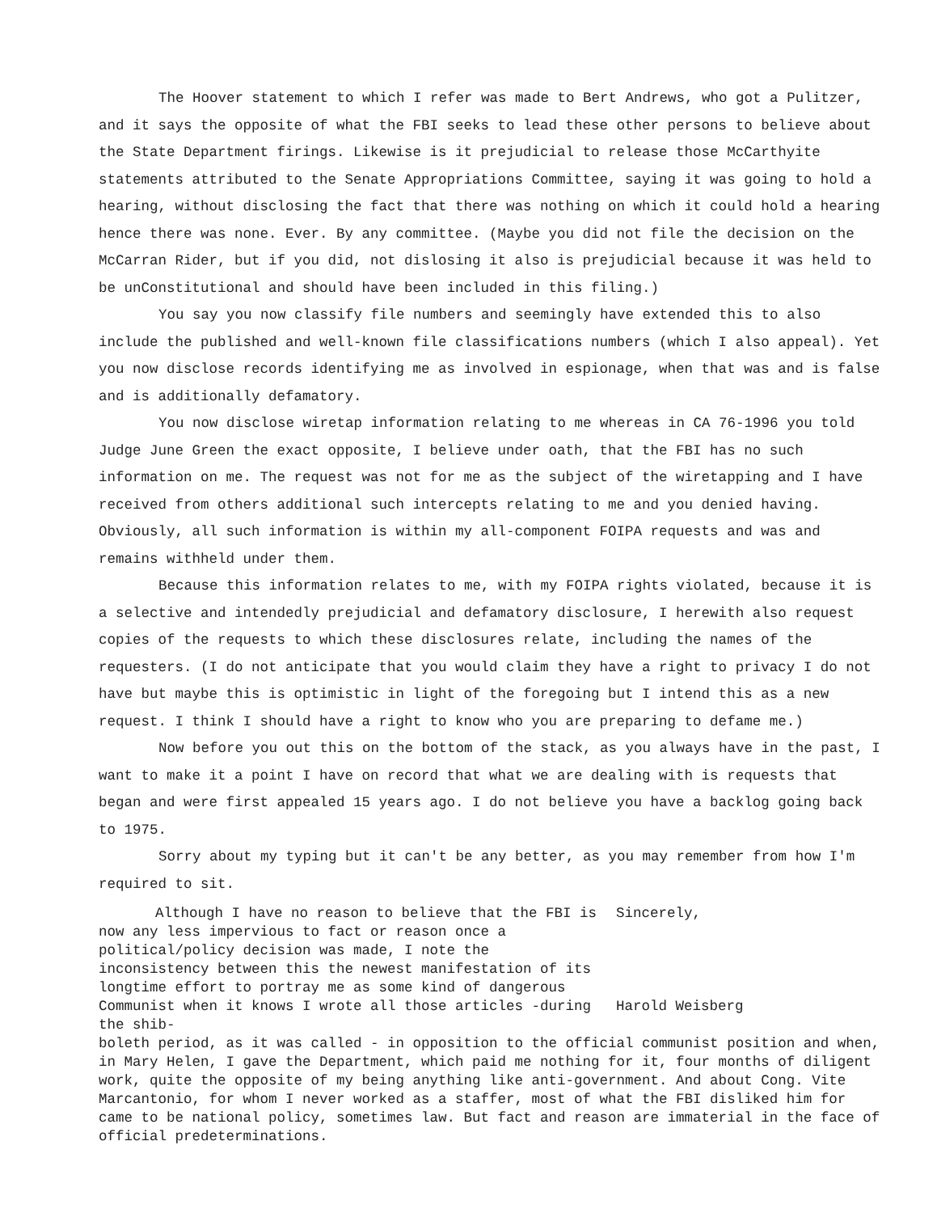The Hoover statement to which I refer was made to Bert Andrews, who got a Pulitzer, and it says the opposite of what the FBI seeks to lead these other persons to believe about the State Department firings. Likewise is it prejudicial to release those McCarthyite statements attributed to the Senate Appropriations Committee, saying it was going to hold a hearing, without disclosing the fact that there was nothing on which it could hold a hearing hence there was none. Ever. By any committee. (Maybe you did not file the decision on the McCarran Rider, but if you did, not dislosing it also is prejudicial because it was held to be unConstitutional and should have been included in this filing.)
You say you now classify file numbers and seemingly have extended this to also include the published and well-known file classifications numbers (which I also appeal). Yet you now disclose records identifying me as involved in espionage, when that was and is false and is additionally defamatory.
You now disclose wiretap information relating to me whereas in CA 76-1996 you told Judge June Green the exact opposite, I believe under oath, that the FBI has no such information on me. The request was not for me as the subject of the wiretapping and I have received from others additional such intercepts relating to me and you denied having. Obviously, all such information is within my all-component FOIPA requests and was and remains withheld under them.
Because this information relates to me, with my FOIPA rights violated, because it is a selective and intendedly prejudicial and defamatory disclosure, I herewith also request copies of the requests to which these disclosures relate, including the names of the requesters. (I do not anticipate that you would claim they have a right to privacy I do not have but maybe this is optimistic in light of the foregoing but I intend this as a new request. I think I should have a right to know who you are preparing to defame me.)
Now before you out this on the bottom of the stack, as you always have in the past, I want to make it a point I have on record that what we are dealing with is requests that began and were first appealed 15 years ago. I do not believe you have a backlog going back to 1975.
Sorry about my typing but it can't be any better, as you may remember from how I'm required to sit.
Although I have no reason to believe that the FBI is now any less impervious to fact or reason once a political/policy decision was made, I note the inconsistency between this the newest manifestation of its longtime effort to portray me as some kind of dangerous Communist when it knows I wrote all those articles -during the shib-
Sincerely,
Harold Weisberg
boleth period, as it was called - in opposition to the official communist position and when, in Mary Helen, I gave the Department, which paid me nothing for it, four months of diligent work, quite the opposite of my being anything like anti-government. And about Cong. Vite Marcantonio, for whom I never worked as a staffer, most of what the FBI disliked him for came to be national policy, sometimes law. But fact and reason are immaterial in the face of official predeterminations.